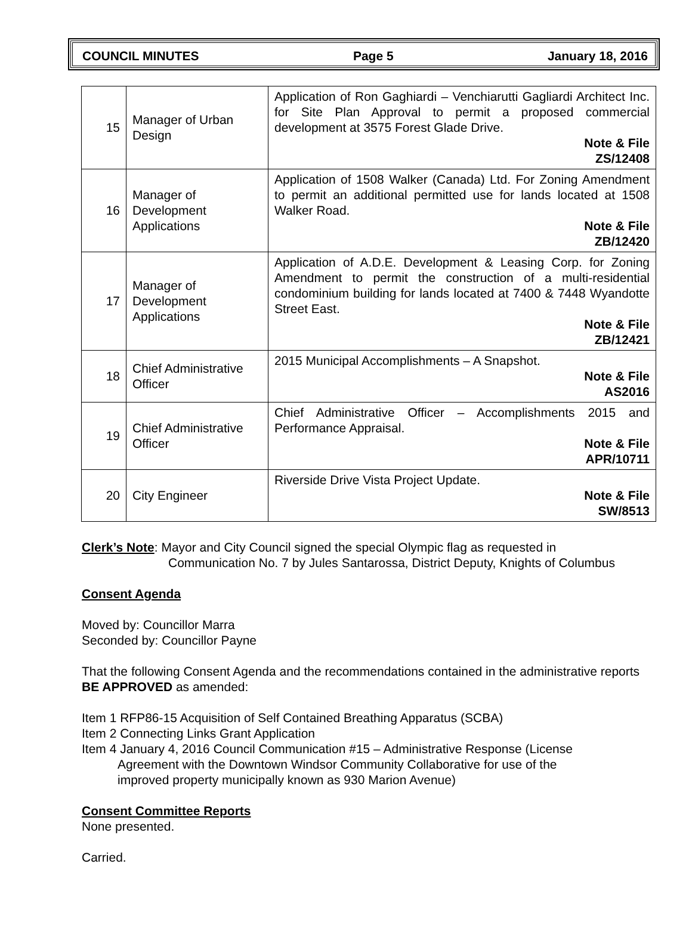COUNCIL MINUTES Page 5 January 18, 2016
| 15 | Manager of Urban Design | Application of Ron Gaghiardi – Venchiarutti Gagliardi Architect Inc. for Site Plan Approval to permit a proposed commercial development at 3575 Forest Glade Drive. Note & File ZS/12408 |
| 16 | Manager of Development Applications | Application of 1508 Walker (Canada) Ltd. For Zoning Amendment to permit an additional permitted use for lands located at 1508 Walker Road. Note & File ZB/12420 |
| 17 | Manager of Development Applications | Application of A.D.E. Development & Leasing Corp. for Zoning Amendment to permit the construction of a multi-residential condominium building for lands located at 7400 & 7448 Wyandotte Street East. Note & File ZB/12421 |
| 18 | Chief Administrative Officer | 2015 Municipal Accomplishments – A Snapshot. Note & File AS2016 |
| 19 | Chief Administrative Officer | Chief Administrative Officer – Accomplishments 2015 and Performance Appraisal. Note & File APR/10711 |
| 20 | City Engineer | Riverside Drive Vista Project Update. Note & File SW/8513 |
Clerk’s Note: Mayor and City Council signed the special Olympic flag as requested in
Communication No. 7 by Jules Santarossa, District Deputy, Knights of Columbus
Consent Agenda
Moved by: Councillor Marra
Seconded by: Councillor Payne
That the following Consent Agenda and the recommendations contained in the administrative reports BE APPROVED as amended:
Item 1 RFP86-15 Acquisition of Self Contained Breathing Apparatus (SCBA)
Item 2 Connecting Links Grant Application
Item 4 January 4, 2016 Council Communication #15 – Administrative Response (License
Agreement with the Downtown Windsor Community Collaborative for use of the
improved property municipally known as 930 Marion Avenue)
Consent Committee Reports
None presented.
Carried.